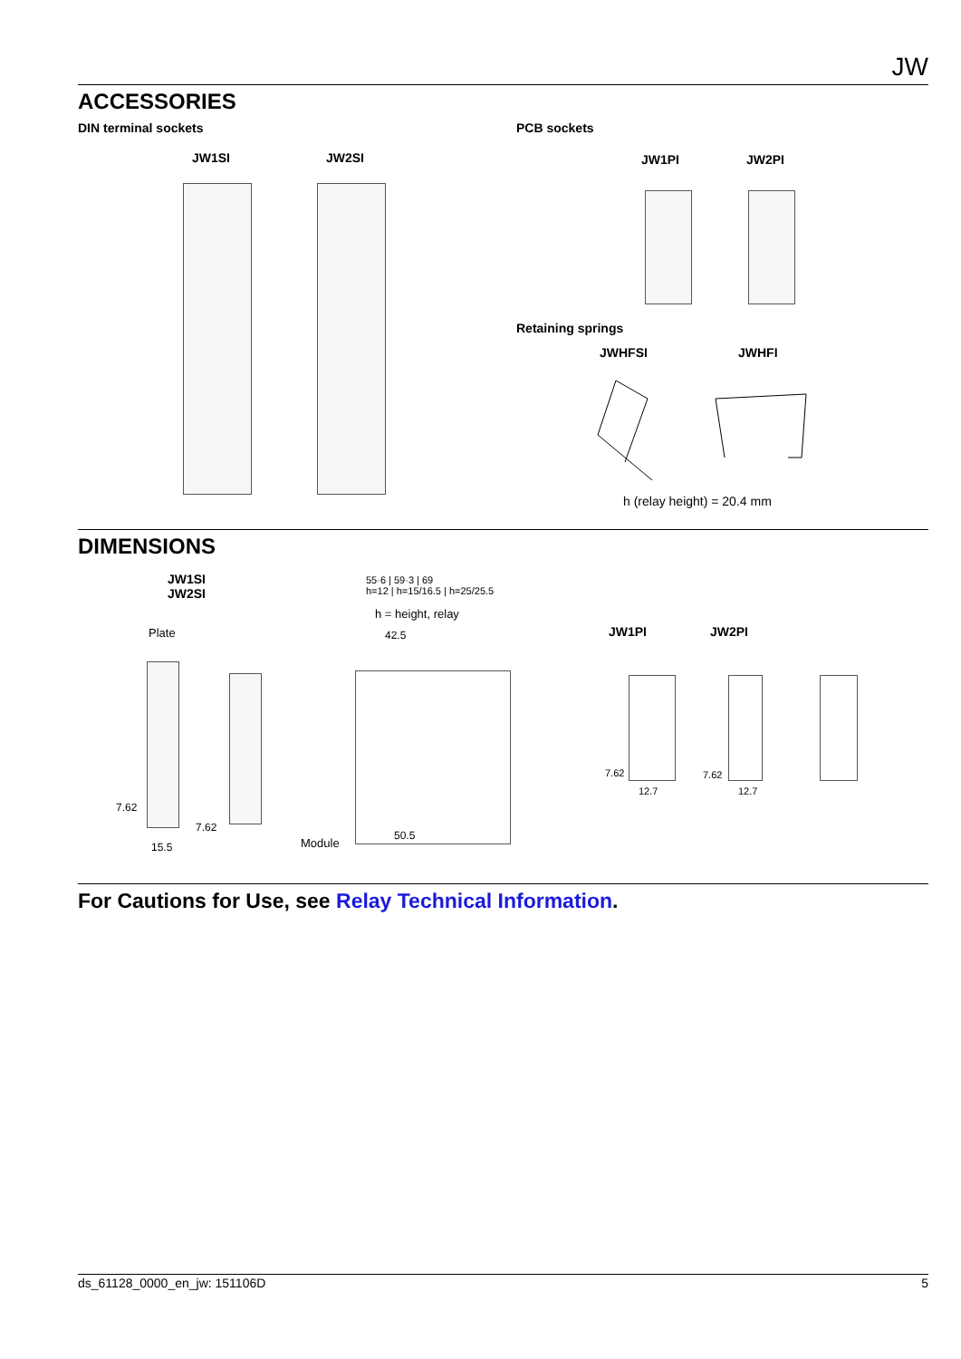JW
ACCESSORIES
DIN terminal sockets PCB sockets
JW1SI JW2SI JW1PI JW2PI
Retaining springs
JWHFSI JWHFI
h (relay height) = 20.4 mm
DIMENSIONS
JW1SI
JW2SI
Plate
7.62
7.62
15.5
55·6 | 59·3 | 69
h=12 | h=15/16.5 | h=25/25.5
h = height, relay
42.5
Module
50.5
JW1PI JW2PI
7.62 7.62
12.7 12.7
For Cautions for Use, see Relay Technical Information.
ds_61128_0000_en_jw: 151106D 5